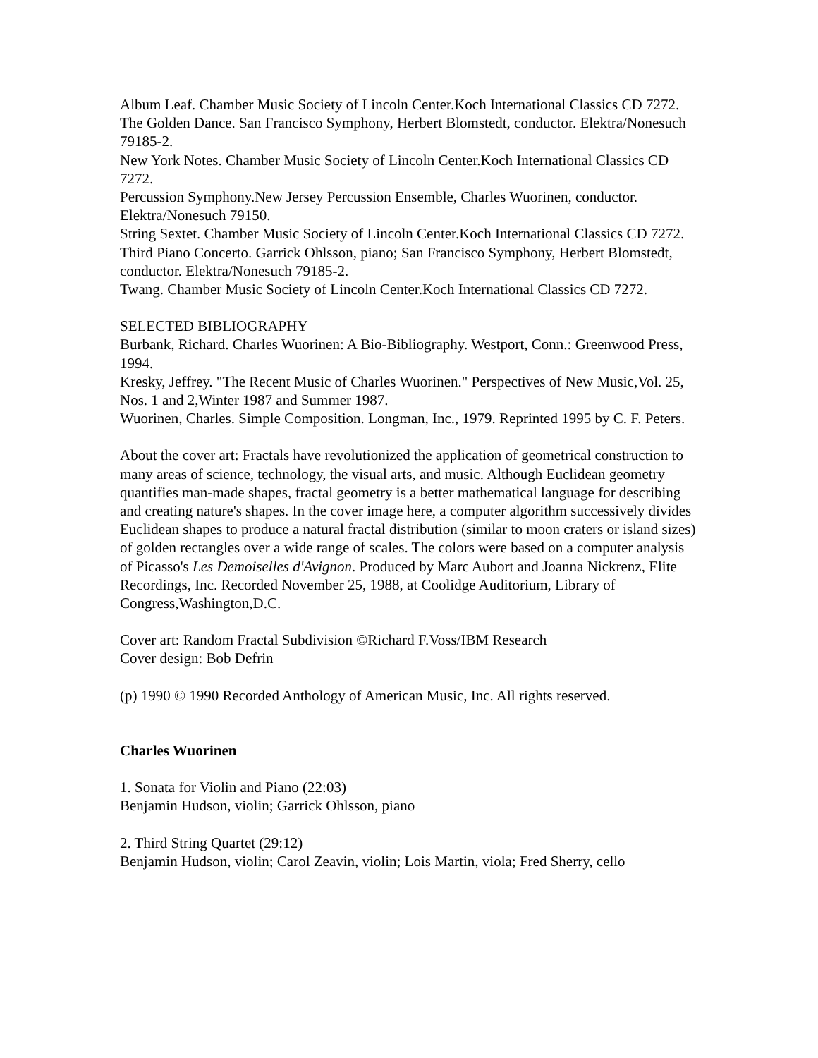Album Leaf. Chamber Music Society of Lincoln Center.Koch International Classics CD 7272.
The Golden Dance. San Francisco Symphony, Herbert Blomstedt, conductor. Elektra/Nonesuch 79185-2.
New York Notes. Chamber Music Society of Lincoln Center.Koch International Classics CD 7272.
Percussion Symphony.New Jersey Percussion Ensemble, Charles Wuorinen, conductor. Elektra/Nonesuch 79150.
String Sextet. Chamber Music Society of Lincoln Center.Koch International Classics CD 7272.
Third Piano Concerto. Garrick Ohlsson, piano; San Francisco Symphony, Herbert Blomstedt, conductor. Elektra/Nonesuch 79185-2.
Twang. Chamber Music Society of Lincoln Center.Koch International Classics CD 7272.
SELECTED BIBLIOGRAPHY
Burbank, Richard. Charles Wuorinen: A Bio-Bibliography. Westport, Conn.: Greenwood Press, 1994.
Kresky, Jeffrey. "The Recent Music of Charles Wuorinen." Perspectives of New Music,Vol. 25, Nos. 1 and 2,Winter 1987 and Summer 1987.
Wuorinen, Charles. Simple Composition. Longman, Inc., 1979. Reprinted 1995 by C. F. Peters.
About the cover art: Fractals have revolutionized the application of geometrical construction to many areas of science, technology, the visual arts, and music. Although Euclidean geometry quantifies man-made shapes, fractal geometry is a better mathematical language for describing and creating nature's shapes. In the cover image here, a computer algorithm successively divides Euclidean shapes to produce a natural fractal distribution (similar to moon craters or island sizes) of golden rectangles over a wide range of scales. The colors were based on a computer analysis of Picasso's Les Demoiselles d'Avignon. Produced by Marc Aubort and Joanna Nickrenz, Elite Recordings, Inc. Recorded November 25, 1988, at Coolidge Auditorium, Library of Congress,Washington,D.C.
Cover art: Random Fractal Subdivision ©Richard F.Voss/IBM Research
Cover design: Bob Defrin
(p) 1990 © 1990 Recorded Anthology of American Music, Inc. All rights reserved.
Charles Wuorinen
1. Sonata for Violin and Piano (22:03)
Benjamin Hudson, violin; Garrick Ohlsson, piano
2. Third String Quartet (29:12)
Benjamin Hudson, violin; Carol Zeavin, violin; Lois Martin, viola; Fred Sherry, cello